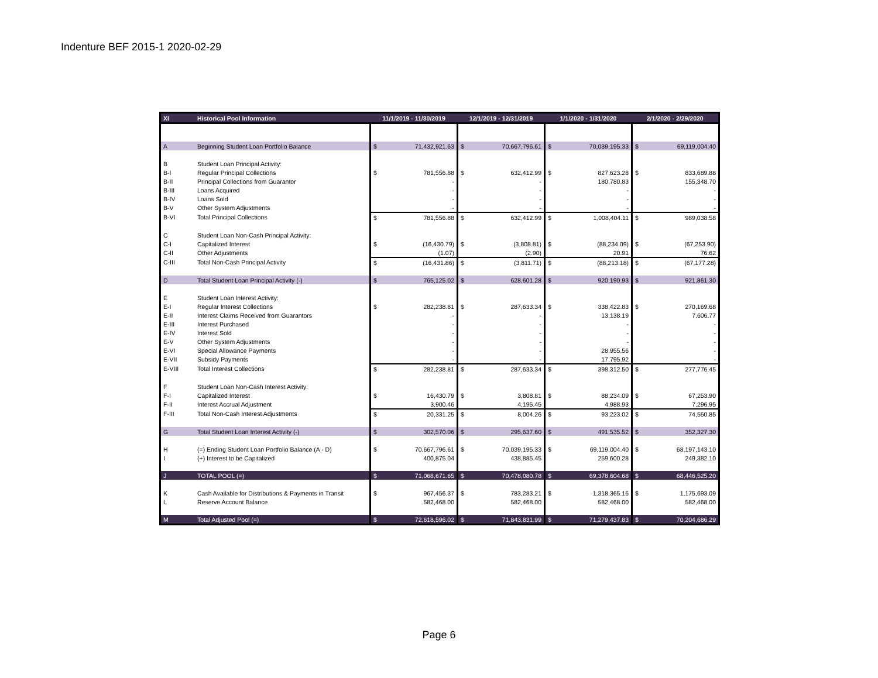Indenture BEF 2015-1 2020-02-29
| XI | Historical Pool Information | 11/1/2019 - 11/30/2019 | | 12/1/2019 - 12/31/2019 | | 1/1/2020 - 1/31/2020 | | 2/1/2020 - 2/29/2020 | |
| --- | --- | --- | --- | --- | --- | --- | --- | --- | --- |
| A | Beginning Student Loan Portfolio Balance | $ | 71,432,921.63 | $ | 70,667,796.61 | $ | 70,039,195.33 | $ | 69,119,004.40 |
| B | Student Loan Principal Activity: | | | | | | | | |
| B-I | Regular Principal Collections | $ | 781,556.88 | $ | 632,412.99 | $ | 827,623.28 | $ | 833,689.88 |
| B-II | Principal Collections from Guarantor | | - | | - | | 180,780.83 | | 155,348.70 |
| B-III | Loans Acquired | | - | | - | | - | | - |
| B-IV | Loans Sold | | - | | - | | - | | - |
| B-V | Other System Adjustments | | - | | - | | - | | - |
| B-VI | Total Principal Collections | $ | 781,556.88 | $ | 632,412.99 | $ | 1,008,404.11 | $ | 989,038.58 |
| C | Student Loan Non-Cash Principal Activity: | | | | | | | | |
| C-I | Capitalized Interest | $ | (16,430.79) | $ | (3,808.81) | $ | (88,234.09) | $ | (67,253.90) |
| C-II | Other Adjustments | | (1.07) | | (2.90) | | 20.91 | | 76.62 |
| C-III | Total Non-Cash Principal Activity | $ | (16,431.86) | $ | (3,811.71) | $ | (88,213.18) | $ | (67,177.28) |
| D | Total Student Loan Principal Activity (-) | $ | 765,125.02 | $ | 628,601.28 | $ | 920,190.93 | $ | 921,861.30 |
| E | Student Loan Interest Activity: | | | | | | | | |
| E-I | Regular Interest Collections | $ | 282,238.81 | $ | 287,633.34 | $ | 338,422.83 | $ | 270,169.68 |
| E-II | Interest Claims Received from Guarantors | | - | | - | | 13,138.19 | | 7,606.77 |
| E-III | Interest Purchased | | - | | - | | - | | - |
| E-IV | Interest Sold | | - | | - | | - | | - |
| E-V | Other System Adjustments | | - | | - | | - | | - |
| E-VI | Special Allowance Payments | | - | | - | | 28,955.56 | | - |
| E-VII | Subsidy Payments | | - | | - | | 17,795.92 | | - |
| E-VIII | Total Interest Collections | $ | 282,238.81 | $ | 287,633.34 | $ | 398,312.50 | $ | 277,776.45 |
| F | Student Loan Non-Cash Interest Activity: | | | | | | | | |
| F-I | Capitalized Interest | $ | 16,430.79 | $ | 3,808.81 | $ | 88,234.09 | $ | 67,253.90 |
| F-II | Interest Accrual Adjustment | | 3,900.46 | | 4,195.45 | | 4,988.93 | | 7,296.95 |
| F-III | Total Non-Cash Interest Adjustments | $ | 20,331.25 | $ | 8,004.26 | $ | 93,223.02 | $ | 74,550.85 |
| G | Total Student Loan Interest Activity (-) | $ | 302,570.06 | $ | 295,637.60 | $ | 491,535.52 | $ | 352,327.30 |
| H | (=) Ending Student Loan Portfolio Balance (A - D) | $ | 70,667,796.61 | $ | 70,039,195.33 | $ | 69,119,004.40 | $ | 68,197,143.10 |
| I | (+) Interest to be Capitalized | | 400,875.04 | | 438,885.45 | | 259,600.28 | | 249,382.10 |
| J | TOTAL POOL (=) | $ | 71,068,671.65 | $ | 70,478,080.78 | $ | 69,378,604.68 | $ | 68,446,525.20 |
| K | Cash Available for Distributions & Payments in Transit | $ | 967,456.37 | $ | 783,283.21 | $ | 1,318,365.15 | $ | 1,175,693.09 |
| L | Reserve Account Balance | | 582,468.00 | | 582,468.00 | | 582,468.00 | | 582,468.00 |
| M | Total Adjusted Pool (=) | $ | 72,618,596.02 | $ | 71,843,831.99 | $ | 71,279,437.83 | $ | 70,204,686.29 |
Page 6